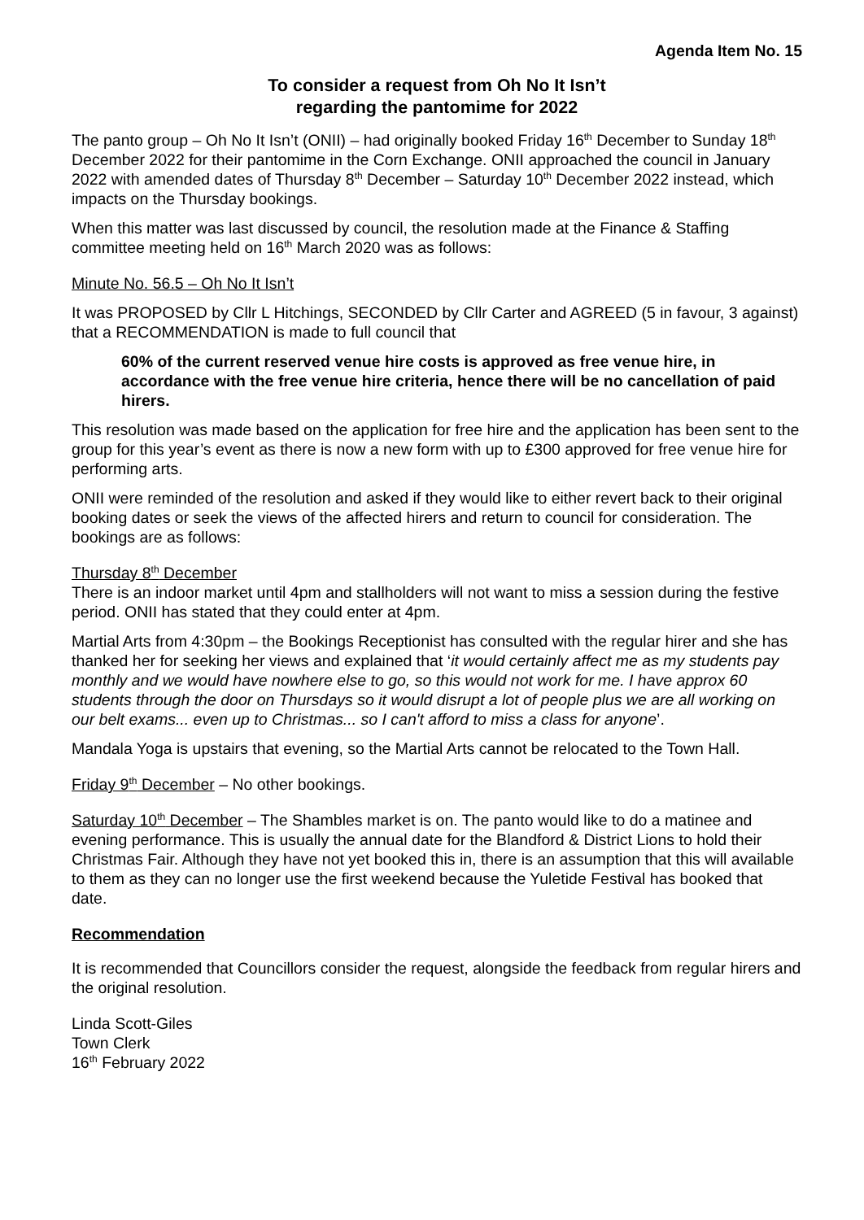Agenda Item No. 15
To consider a request from Oh No It Isn’t
regarding the pantomime for 2022
The panto group – Oh No It Isn’t (ONII) – had originally booked Friday 16<sup>th</sup> December to Sunday 18<sup>th</sup> December 2022 for their pantomime in the Corn Exchange. ONII approached the council in January 2022 with amended dates of Thursday 8<sup>th</sup> December – Saturday 10<sup>th</sup> December 2022 instead, which impacts on the Thursday bookings.
When this matter was last discussed by council, the resolution made at the Finance & Staffing committee meeting held on 16<sup>th</sup> March 2020 was as follows:
Minute No. 56.5 – Oh No It Isn’t
It was PROPOSED by Cllr L Hitchings, SECONDED by Cllr Carter and AGREED (5 in favour, 3 against) that a RECOMMENDATION is made to full council that
60% of the current reserved venue hire costs is approved as free venue hire, in accordance with the free venue hire criteria, hence there will be no cancellation of paid hirers.
This resolution was made based on the application for free hire and the application has been sent to the group for this year’s event as there is now a new form with up to £300 approved for free venue hire for performing arts.
ONII were reminded of the resolution and asked if they would like to either revert back to their original booking dates or seek the views of the affected hirers and return to council for consideration. The bookings are as follows:
Thursday 8<sup>th</sup> December
There is an indoor market until 4pm and stallholders will not want to miss a session during the festive period. ONII has stated that they could enter at 4pm.
Martial Arts from 4:30pm – the Bookings Receptionist has consulted with the regular hirer and she has thanked her for seeking her views and explained that ‘it would certainly affect me as my students pay monthly and we would have nowhere else to go, so this would not work for me. I have approx 60 students through the door on Thursdays so it would disrupt a lot of people plus we are all working on our belt exams... even up to Christmas... so I can't afford to miss a class for anyone’.
Mandala Yoga is upstairs that evening, so the Martial Arts cannot be relocated to the Town Hall.
Friday 9<sup>th</sup> December – No other bookings.
Saturday 10<sup>th</sup> December – The Shambles market is on. The panto would like to do a matinee and evening performance. This is usually the annual date for the Blandford & District Lions to hold their Christmas Fair. Although they have not yet booked this in, there is an assumption that this will available to them as they can no longer use the first weekend because the Yuletide Festival has booked that date.
Recommendation
It is recommended that Councillors consider the request, alongside the feedback from regular hirers and the original resolution.
Linda Scott-Giles
Town Clerk
16<sup>th</sup> February 2022